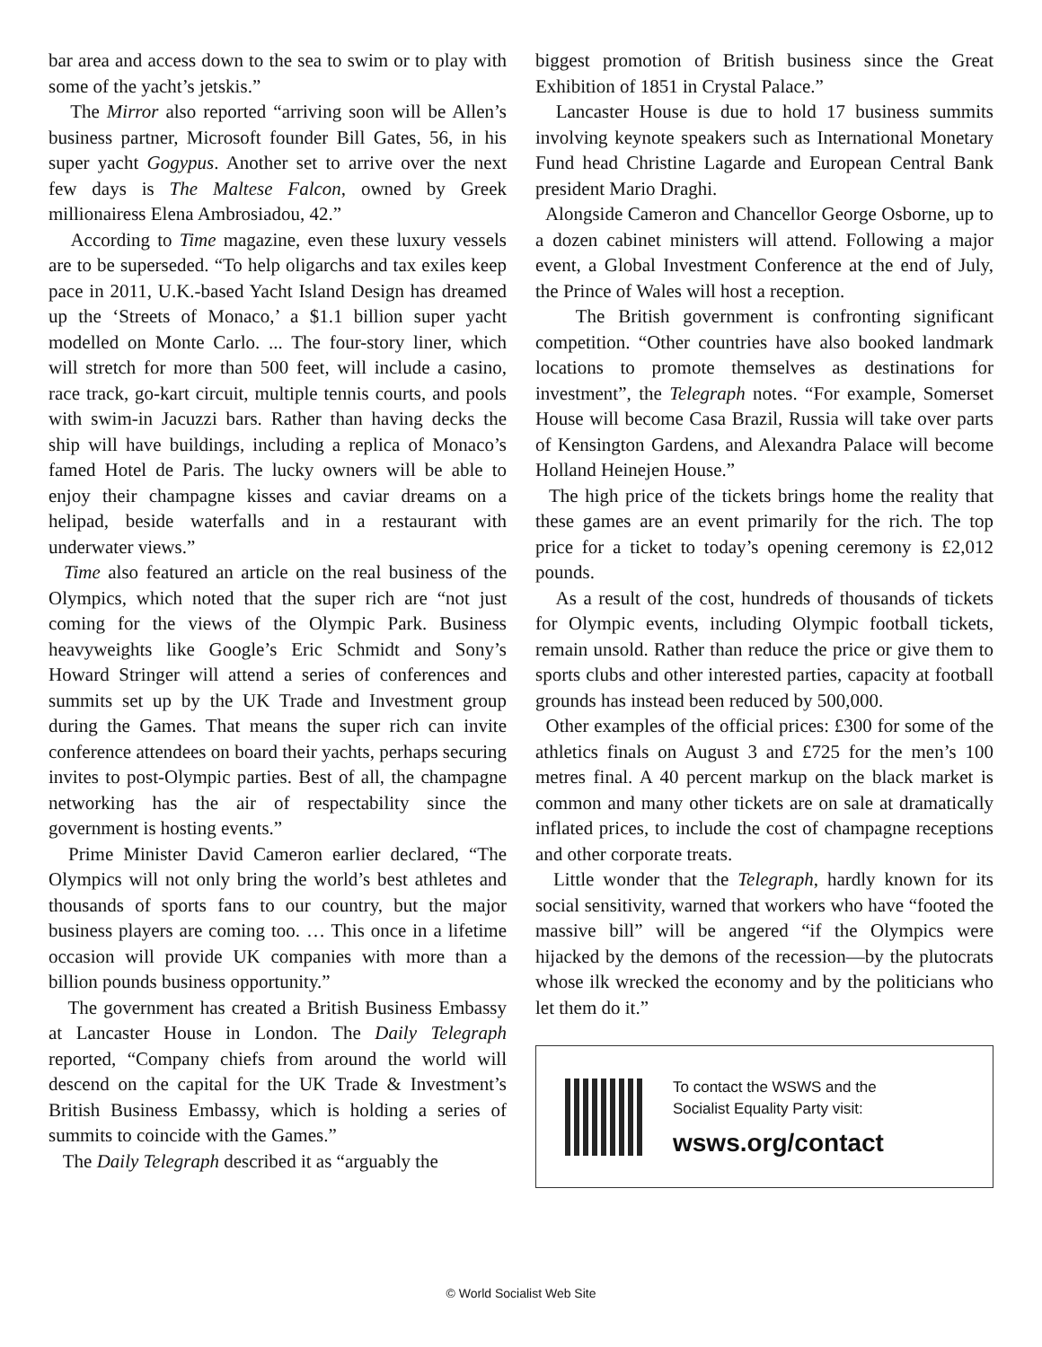bar area and access down to the sea to swim or to play with some of the yacht’s jetskis.”
The Mirror also reported “arriving soon will be Allen’s business partner, Microsoft founder Bill Gates, 56, in his super yacht Gogypus. Another set to arrive over the next few days is The Maltese Falcon, owned by Greek millionairess Elena Ambrosiadou, 42.”
According to Time magazine, even these luxury vessels are to be superseded. “To help oligarchs and tax exiles keep pace in 2011, U.K.-based Yacht Island Design has dreamed up the ‘Streets of Monaco,’ a $1.1 billion super yacht modelled on Monte Carlo. ... The four-story liner, which will stretch for more than 500 feet, will include a casino, race track, go-kart circuit, multiple tennis courts, and pools with swim-in Jacuzzi bars. Rather than having decks the ship will have buildings, including a replica of Monaco’s famed Hotel de Paris. The lucky owners will be able to enjoy their champagne kisses and caviar dreams on a helipad, beside waterfalls and in a restaurant with underwater views.”
Time also featured an article on the real business of the Olympics, which noted that the super rich are “not just coming for the views of the Olympic Park. Business heavyweights like Google’s Eric Schmidt and Sony’s Howard Stringer will attend a series of conferences and summits set up by the UK Trade and Investment group during the Games. That means the super rich can invite conference attendees on board their yachts, perhaps securing invites to post-Olympic parties. Best of all, the champagne networking has the air of respectability since the government is hosting events.”
Prime Minister David Cameron earlier declared, “The Olympics will not only bring the world’s best athletes and thousands of sports fans to our country, but the major business players are coming too. … This once in a lifetime occasion will provide UK companies with more than a billion pounds business opportunity.”
The government has created a British Business Embassy at Lancaster House in London. The Daily Telegraph reported, “Company chiefs from around the world will descend on the capital for the UK Trade & Investment’s British Business Embassy, which is holding a series of summits to coincide with the Games.”
The Daily Telegraph described it as “arguably the
biggest promotion of British business since the Great Exhibition of 1851 in Crystal Palace.”
Lancaster House is due to hold 17 business summits involving keynote speakers such as International Monetary Fund head Christine Lagarde and European Central Bank president Mario Draghi.
Alongside Cameron and Chancellor George Osborne, up to a dozen cabinet ministers will attend. Following a major event, a Global Investment Conference at the end of July, the Prince of Wales will host a reception.
The British government is confronting significant competition. “Other countries have also booked landmark locations to promote themselves as destinations for investment”, the Telegraph notes. “For example, Somerset House will become Casa Brazil, Russia will take over parts of Kensington Gardens, and Alexandra Palace will become Holland Heinejen House.”
The high price of the tickets brings home the reality that these games are an event primarily for the rich. The top price for a ticket to today’s opening ceremony is £2,012 pounds.
As a result of the cost, hundreds of thousands of tickets for Olympic events, including Olympic football tickets, remain unsold. Rather than reduce the price or give them to sports clubs and other interested parties, capacity at football grounds has instead been reduced by 500,000.
Other examples of the official prices: £300 for some of the athletics finals on August 3 and £725 for the men’s 100 metres final. A 40 percent markup on the black market is common and many other tickets are on sale at dramatically inflated prices, to include the cost of champagne receptions and other corporate treats.
Little wonder that the Telegraph, hardly known for its social sensitivity, warned that workers who have “footed the massive bill” will be angered “if the Olympics were hijacked by the demons of the recession—by the plutocrats whose ilk wrecked the economy and by the politicians who let them do it.”
To contact the WSWS and the
Socialist Equality Party visit:
wsws.org/contact
© World Socialist Web Site